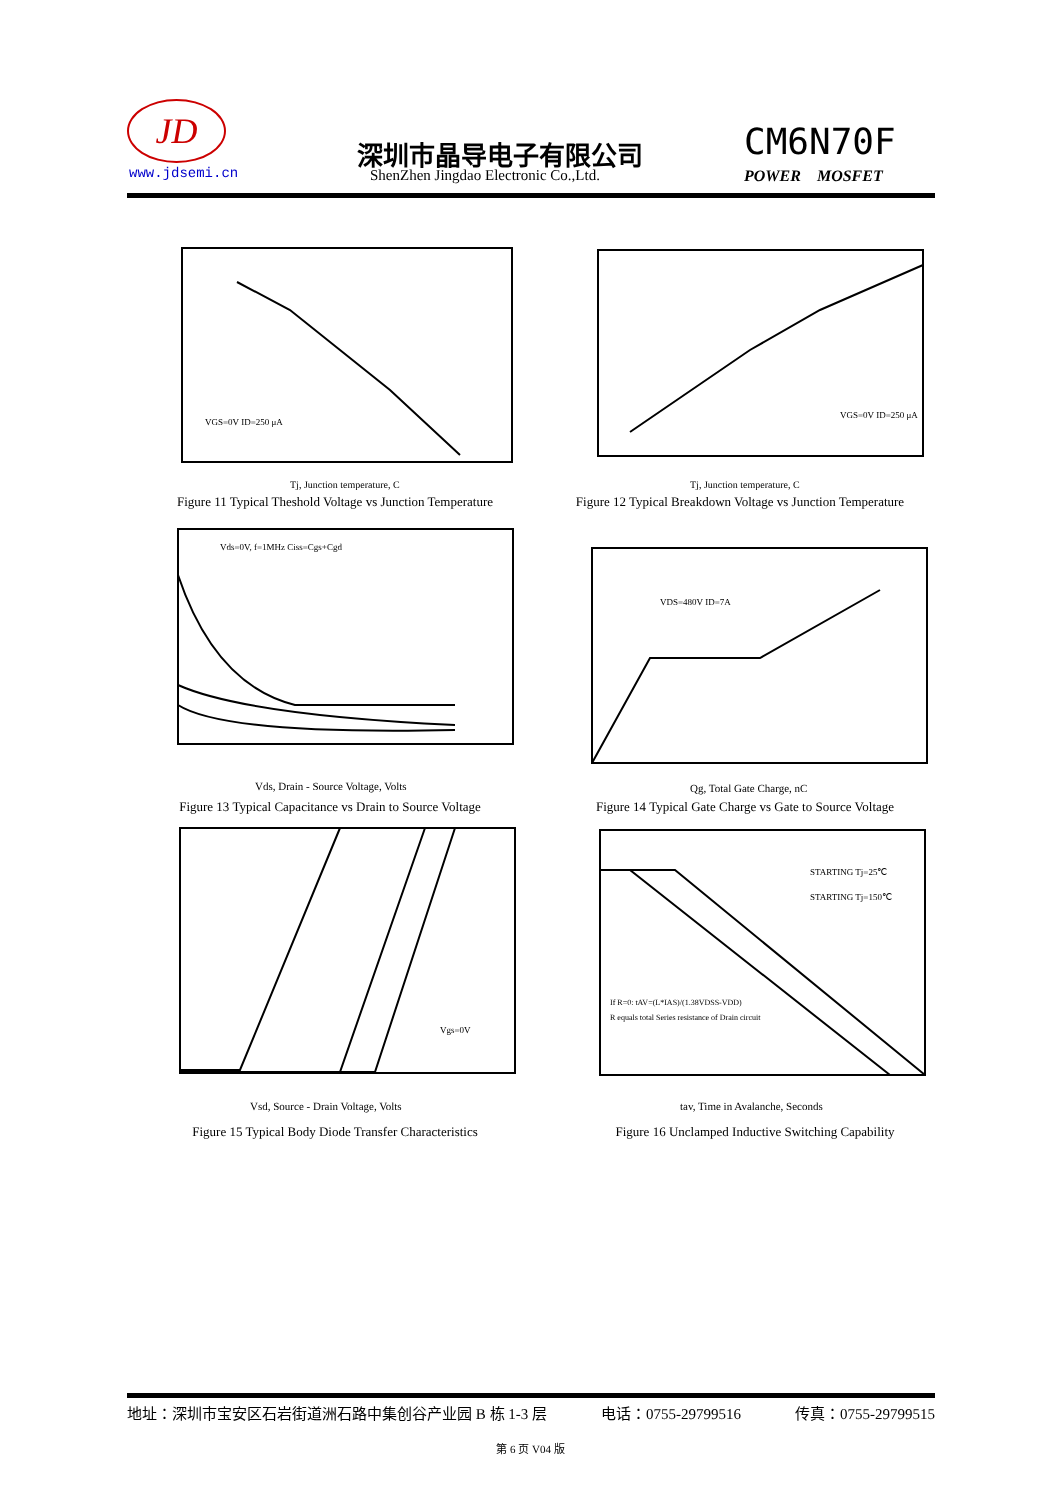JD
www.jdsemi.cn
深圳市晶导电子有限公司
ShenZhen Jingdao Electronic Co.,Ltd.
CM6N70F
POWER MOSFET
VGS=0V ID=250 μA
Tj, Junction temperature, C
Figure 11 Typical Theshold Voltage vs Junction Temperature
VGS=0V ID=250 μA
Tj, Junction temperature, C
Figure 12 Typical Breakdown Voltage vs Junction Temperature
Vds=0V, f=1MHz Ciss=Cgs+Cgd
Vds, Drain - Source Voltage, Volts
Figure 13 Typical Capacitance vs Drain to Source Voltage
VDS=480V ID=7A
Qg, Total Gate Charge, nC
Figure 14 Typical Gate Charge vs Gate to Source Voltage
Vgs=0V
Vsd, Source - Drain Voltage, Volts
Figure 15 Typical Body Diode Transfer Characteristics
STARTING Tj=25℃
STARTING Tj=150℃
If R=0: tAV=(L*IAS)/(1.38VDSS-VDD)
R equals total Series resistance of Drain circuit
tav, Time in Avalanche, Seconds
Figure 16 Unclamped Inductive Switching Capability
地址：深圳市宝安区石岩街道洲石路中集创谷产业园 B 栋 1-3 层 电话：0755-29799516 传真：0755-29799515
第 6 页 V04 版